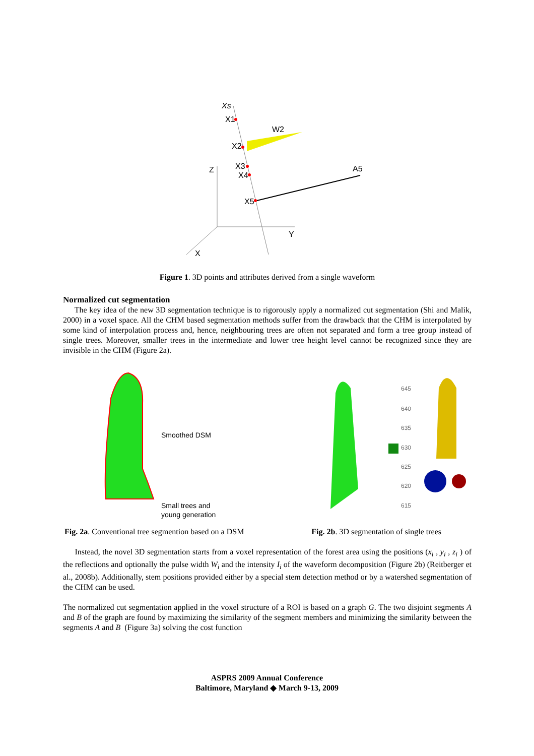Z
Y
X
A5
W2
Xs
X1
X2
X3
X4
X5
Figure 1. 3D points and attributes derived from a single waveform
Normalized cut segmentation
The key idea of the new 3D segmentation technique is to rigorously apply a normalized cut segmentation (Shi and Malik, 2000) in a voxel space. All the CHM based segmentation methods suffer from the drawback that the CHM is interpolated by some kind of interpolation process and, hence, neighbouring trees are often not separated and form a tree group instead of single trees. Moreover, smaller trees in the intermediate and lower tree height level cannot be recognized since they are invisible in the CHM (Figure 2a).
Smoothed DSM
Small trees and
young generation
645
640
635
630
625
620
615
Fig. 2a. Conventional tree segmention based on a DSM
Fig. 2b. 3D segmentation of single trees
Instead, the novel 3D segmentation starts from a voxel representation of the forest area using the positions (x<sub>i</sub> , y<sub>i</sub> , z<sub>i</sub> ) of the reflections and optionally the pulse width W<sub>i</sub> and the intensity I<sub>i</sub> of the waveform decomposition (Figure 2b) (Reitberger et al., 2008b). Additionally, stem positions provided either by a special stem detection method or by a watershed segmentation of the CHM can be used.
The normalized cut segmentation applied in the voxel structure of a ROI is based on a graph G. The two disjoint segments A and B of the graph are found by maximizing the similarity of the segment members and minimizing the similarity between the segments A and B (Figure 3a) solving the cost function
ASPRS 2009 Annual Conference
Baltimore, Maryland ◆ March 9-13, 2009